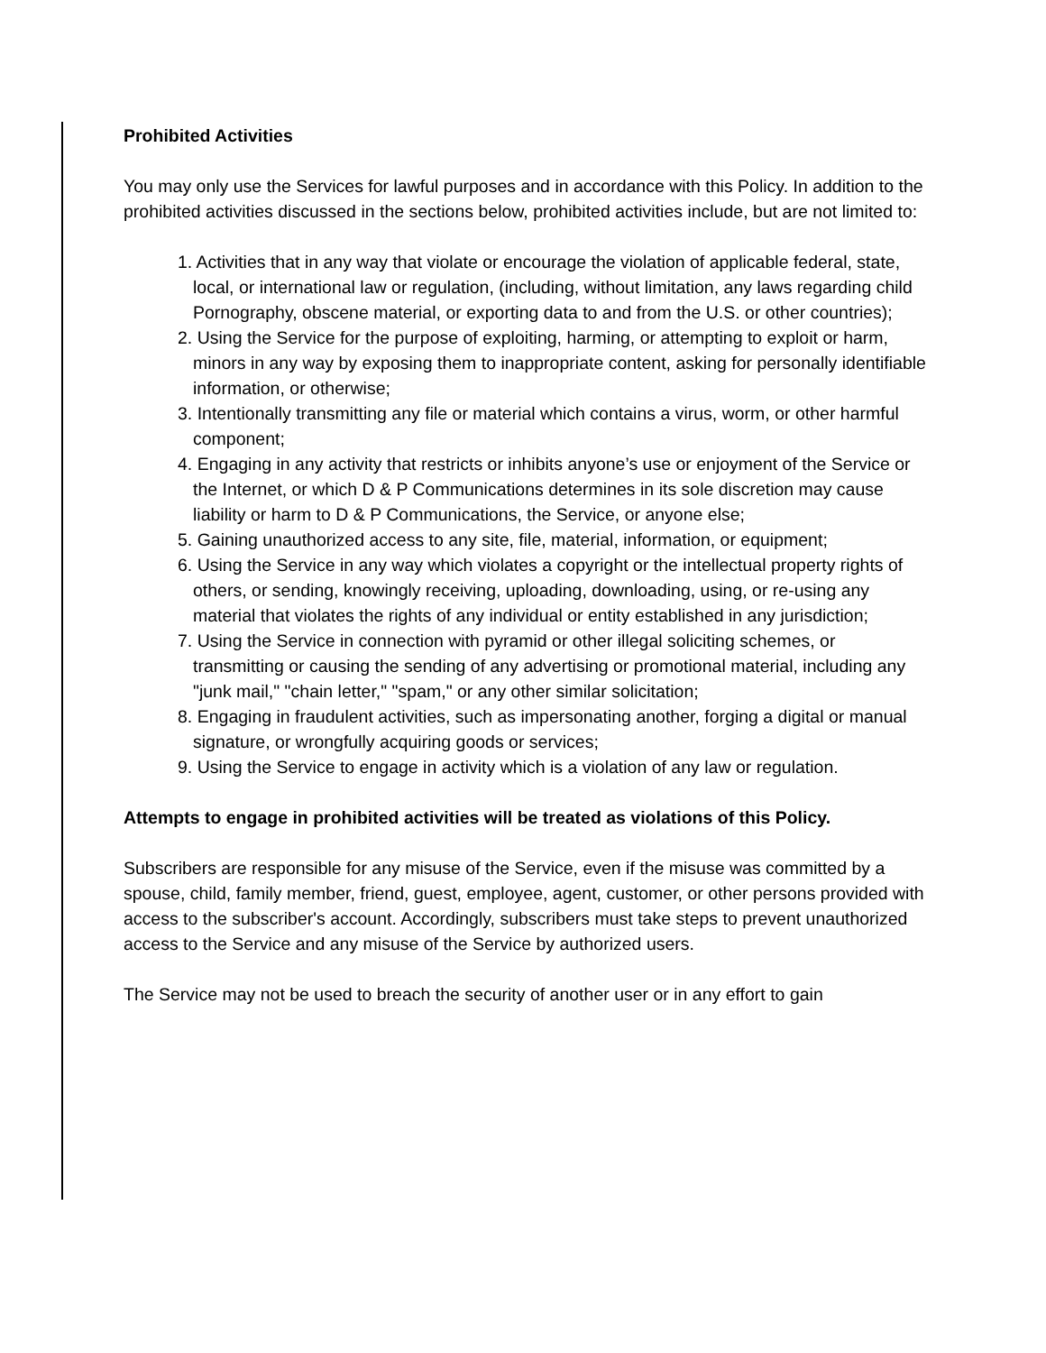Prohibited Activities
You may only use the Services for lawful purposes and in accordance with this Policy. In addition to the prohibited activities discussed in the sections below, prohibited activities include, but are not limited to:
1. Activities that in any way that violate or encourage the violation of applicable federal, state, local, or international law or regulation, (including, without limitation, any laws regarding child
Pornography, obscene material, or exporting data to and from the U.S. or other countries);
2. Using the Service for the purpose of exploiting, harming, or attempting to exploit or harm, minors in any way by exposing them to inappropriate content, asking for personally identifiable information, or otherwise;
3. Intentionally transmitting any file or material which contains a virus, worm, or other harmful component;
4. Engaging in any activity that restricts or inhibits anyone’s use or enjoyment of the Service or the Internet, or which D & P Communications determines in its sole discretion may cause liability or harm to D & P Communications, the Service, or anyone else;
5. Gaining unauthorized access to any site, file, material, information, or equipment;
6. Using the Service in any way which violates a copyright or the intellectual property rights of others, or sending, knowingly receiving, uploading, downloading, using, or re-using any material that violates the rights of any individual or entity established in any jurisdiction;
7. Using the Service in connection with pyramid or other illegal soliciting schemes, or transmitting or causing the sending of any advertising or promotional material, including any "junk mail," "chain letter," "spam," or any other similar solicitation;
8. Engaging in fraudulent activities, such as impersonating another, forging a digital or manual signature, or wrongfully acquiring goods or services;
9. Using the Service to engage in activity which is a violation of any law or regulation.
Attempts to engage in prohibited activities will be treated as violations of this Policy.
Subscribers are responsible for any misuse of the Service, even if the misuse was committed by a
spouse, child, family member, friend, guest, employee, agent, customer, or other persons provided with
access to the subscriber's account. Accordingly, subscribers must take steps to prevent unauthorized
access to the Service and any misuse of the Service by authorized users.
The Service may not be used to breach the security of another user or in any effort to gain